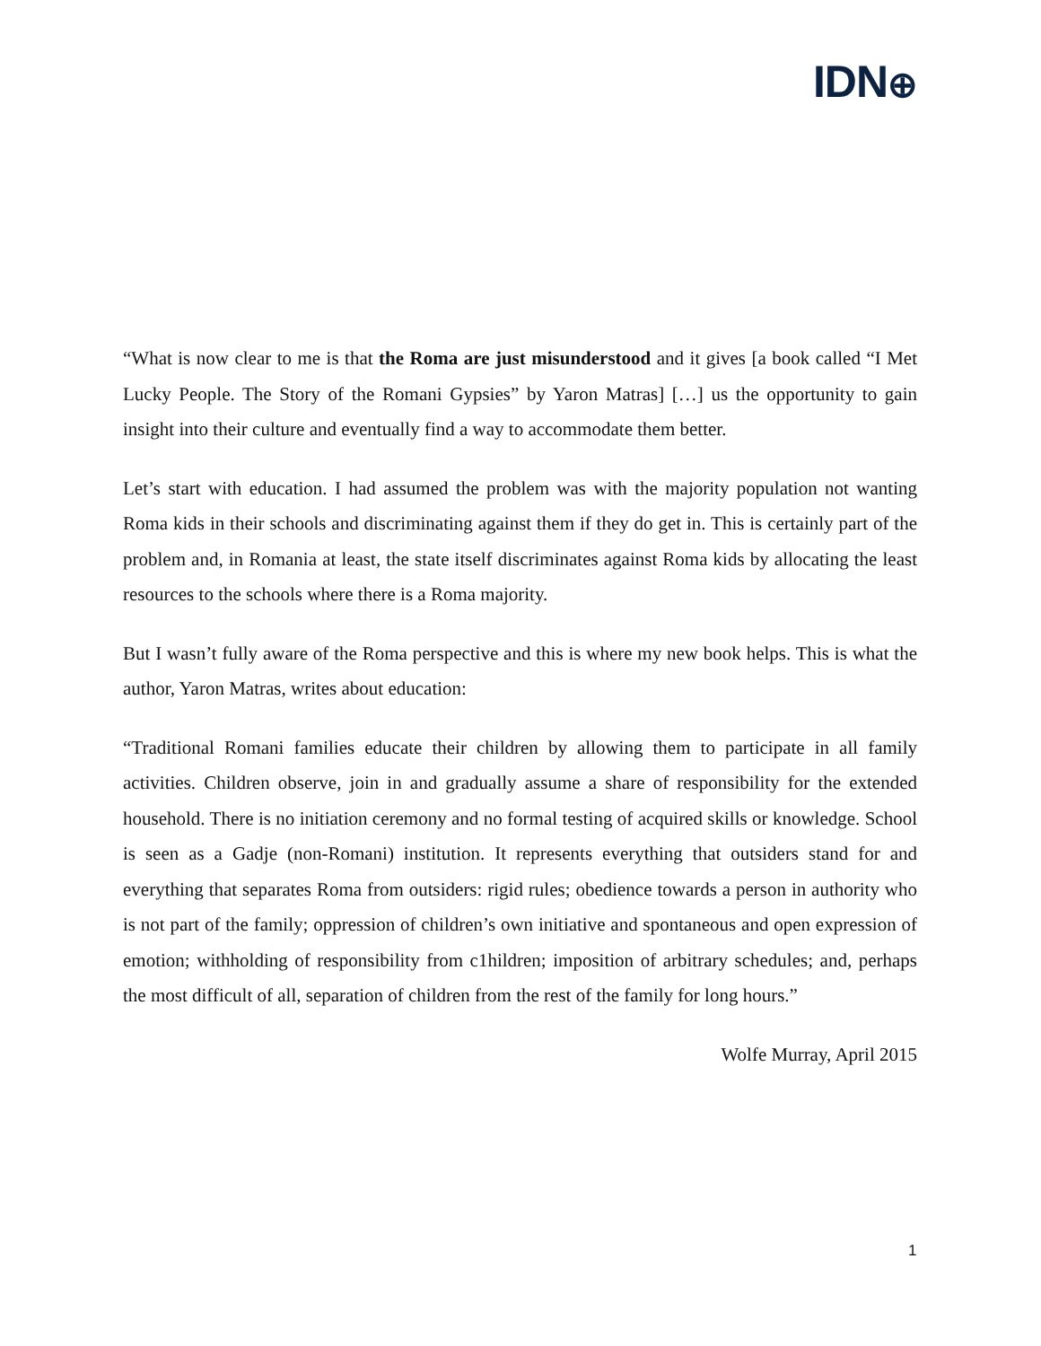IDN⊕
“What is now clear to me is that the Roma are just misunderstood and it gives [a book called “I Met Lucky People. The Story of the Romani Gypsies” by Yaron Matras] […] us the opportunity to gain insight into their culture and eventually find a way to accommodate them better.
Let’s start with education. I had assumed the problem was with the majority population not wanting Roma kids in their schools and discriminating against them if they do get in. This is certainly part of the problem and, in Romania at least, the state itself discriminates against Roma kids by allocating the least resources to the schools where there is a Roma majority.
But I wasn’t fully aware of the Roma perspective and this is where my new book helps. This is what the author, Yaron Matras, writes about education:
“Traditional Romani families educate their children by allowing them to participate in all family activities. Children observe, join in and gradually assume a share of responsibility for the extended household. There is no initiation ceremony and no formal testing of acquired skills or knowledge. School is seen as a Gadje (non-Romani) institution. It represents everything that outsiders stand for and everything that separates Roma from outsiders: rigid rules; obedience towards a person in authority who is not part of the family; oppression of children’s own initiative and spontaneous and open expression of emotion; withholding of responsibility from c1hildren; imposition of arbitrary schedules; and, perhaps the most difficult of all, separation of children from the rest of the family for long hours.”
Wolfe Murray, April 2015
1